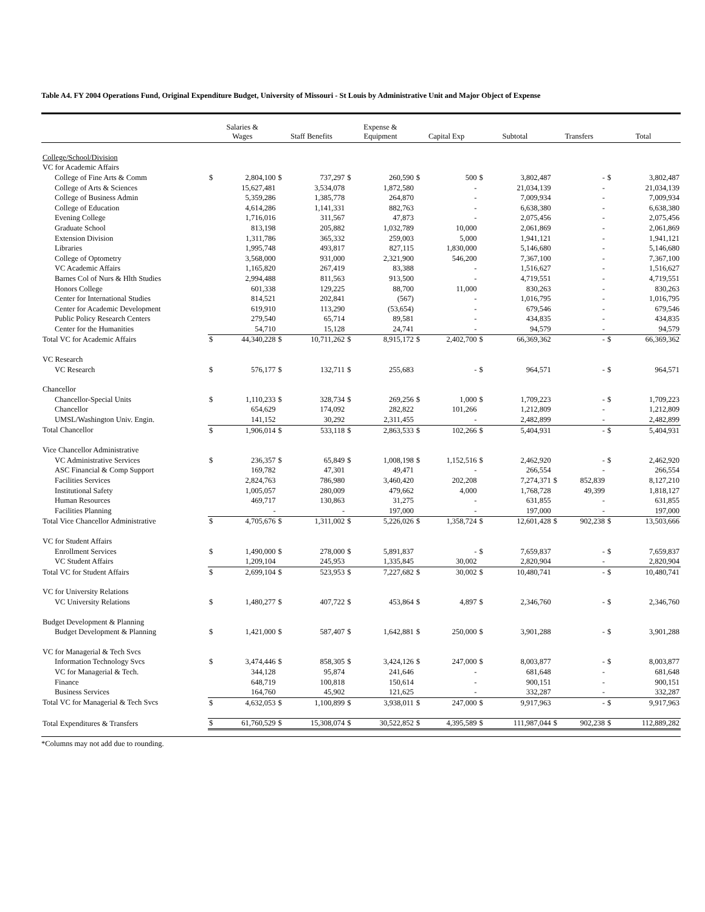Table A4. FY 2004 Operations Fund, Original Expenditure Budget, University of Missouri - St Louis by Administrative Unit and Major Object of Expense
| | Salaries & Wages | | Staff Benefits | | Expense & Equipment | | Capital Exp | | Subtotal | | Transfers | | Total | |
| --- | --- | --- | --- | --- | --- | --- | --- | --- | --- | --- | --- | --- | --- | --- |
| College/School/Division | | | | | | | | | | | | | | |
| VC for Academic Affairs | | | | | | | | | | | | | | |
| College of Fine Arts & Comm | $ | 2,804,100 | $ | 737,297 | $ | 260,590 | $ | 500 | $ | 3,802,487 | | - | $ | 3,802,487 |
| College of Arts & Sciences | | 15,627,481 | | 3,534,078 | | 1,872,580 | | - | | 21,034,139 | | - | | 21,034,139 |
| College of Business Admin | | 5,359,286 | | 1,385,778 | | 264,870 | | - | | 7,009,934 | | - | | 7,009,934 |
| College of Education | | 4,614,286 | | 1,141,331 | | 882,763 | | - | | 6,638,380 | | - | | 6,638,380 |
| Evening College | | 1,716,016 | | 311,567 | | 47,873 | | - | | 2,075,456 | | - | | 2,075,456 |
| Graduate School | | 813,198 | | 205,882 | | 1,032,789 | | 10,000 | | 2,061,869 | | - | | 2,061,869 |
| Extension Division | | 1,311,786 | | 365,332 | | 259,003 | | 5,000 | | 1,941,121 | | - | | 1,941,121 |
| Libraries | | 1,995,748 | | 493,817 | | 827,115 | | 1,830,000 | | 5,146,680 | | - | | 5,146,680 |
| College of Optometry | | 3,568,000 | | 931,000 | | 2,321,900 | | 546,200 | | 7,367,100 | | - | | 7,367,100 |
| VC Academic Affairs | | 1,165,820 | | 267,419 | | 83,388 | | - | | 1,516,627 | | - | | 1,516,627 |
| Barnes Col of Nurs & Hlth Studies | | 2,994,488 | | 811,563 | | 913,500 | | - | | 4,719,551 | | - | | 4,719,551 |
| Honors College | | 601,338 | | 129,225 | | 88,700 | | 11,000 | | 830,263 | | - | | 830,263 |
| Center for International Studies | | 814,521 | | 202,841 | | (567) | | - | | 1,016,795 | | - | | 1,016,795 |
| Center for Academic Development | | 619,910 | | 113,290 | | (53,654) | | - | | 679,546 | | - | | 679,546 |
| Public Policy Research Centers | | 279,540 | | 65,714 | | 89,581 | | - | | 434,835 | | - | | 434,835 |
| Center for the Humanities | | 54,710 | | 15,128 | | 24,741 | | - | | 94,579 | | - | | 94,579 |
| Total VC for Academic Affairs | $ | 44,340,228 | $ | 10,711,262 | $ | 8,915,172 | $ | 2,402,700 | $ | 66,369,362 | | - | $ | 66,369,362 |
| VC Research | | | | | | | | | | | | | | |
| VC Research | $ | 576,177 | $ | 132,711 | $ | 255,683 | | - | $ | 964,571 | | - | $ | 964,571 |
| Chancellor | | | | | | | | | | | | | | |
| Chancellor-Special Units | $ | 1,110,233 | $ | 328,734 | $ | 269,256 | $ | 1,000 | $ | 1,709,223 | | - | $ | 1,709,223 |
| Chancellor | | 654,629 | | 174,092 | | 282,822 | | 101,266 | | 1,212,809 | | - | | 1,212,809 |
| UMSL/Washington Univ. Engin. | | 141,152 | | 30,292 | | 2,311,455 | | - | | 2,482,899 | | - | | 2,482,899 |
| Total Chancellor | $ | 1,906,014 | $ | 533,118 | $ | 2,863,533 | $ | 102,266 | $ | 5,404,931 | | - | $ | 5,404,931 |
| Vice Chancellor Administrative | | | | | | | | | | | | | | |
| VC Administrative Services | $ | 236,357 | $ | 65,849 | $ | 1,008,198 | $ | 1,152,516 | $ | 2,462,920 | | - | $ | 2,462,920 |
| ASC Financial & Comp Support | | 169,782 | | 47,301 | | 49,471 | | - | | 266,554 | | - | | 266,554 |
| Facilities Services | | 2,824,763 | | 786,980 | | 3,460,420 | | 202,208 | | 7,274,371 | $ | 852,839 | | 8,127,210 |
| Institutional Safety | | 1,005,057 | | 280,009 | | 479,662 | | 4,000 | | 1,768,728 | | 49,399 | | 1,818,127 |
| Human Resources | | 469,717 | | 130,863 | | 31,275 | | - | | 631,855 | | - | | 631,855 |
| Facilities Planning | | - | | - | | 197,000 | | - | | 197,000 | | - | | 197,000 |
| Total Vice Chancellor Administrative | $ | 4,705,676 | $ | 1,311,002 | $ | 5,226,026 | $ | 1,358,724 | $ | 12,601,428 | $ | 902,238 | $ | 13,503,666 |
| VC for Student Affairs | | | | | | | | | | | | | | |
| Enrollment Services | $ | 1,490,000 | $ | 278,000 | $ | 5,891,837 | | - | $ | 7,659,837 | | - | $ | 7,659,837 |
| VC Student Affairs | | 1,209,104 | | 245,953 | | 1,335,845 | | 30,002 | | 2,820,904 | | - | | 2,820,904 |
| Total VC for Student Affairs | $ | 2,699,104 | $ | 523,953 | $ | 7,227,682 | $ | 30,002 | $ | 10,480,741 | | - | $ | 10,480,741 |
| VC for University Relations | | | | | | | | | | | | | | |
| VC University Relations | $ | 1,480,277 | $ | 407,722 | $ | 453,864 | $ | 4,897 | $ | 2,346,760 | | - | $ | 2,346,760 |
| Budget Development & Planning | | | | | | | | | | | | | | |
| Budget Development & Planning | $ | 1,421,000 | $ | 587,407 | $ | 1,642,881 | $ | 250,000 | $ | 3,901,288 | | - | $ | 3,901,288 |
| VC for Managerial & Tech Svcs | | | | | | | | | | | | | | |
| Information Technology Svcs | $ | 3,474,446 | $ | 858,305 | $ | 3,424,126 | $ | 247,000 | $ | 8,003,877 | | - | $ | 8,003,877 |
| VC for Managerial & Tech. | | 344,128 | | 95,874 | | 241,646 | | - | | 681,648 | | - | | 681,648 |
| Finance | | 648,719 | | 100,818 | | 150,614 | | - | | 900,151 | | - | | 900,151 |
| Business Services | | 164,760 | | 45,902 | | 121,625 | | - | | 332,287 | | - | | 332,287 |
| Total VC for Managerial & Tech Svcs | $ | 4,632,053 | $ | 1,100,899 | $ | 3,938,011 | $ | 247,000 | $ | 9,917,963 | | - | $ | 9,917,963 |
| Total Expenditures & Transfers | $ | 61,760,529 | $ | 15,308,074 | $ | 30,522,852 | $ | 4,395,589 | $ | 111,987,044 | $ | 902,238 | $ | 112,889,282 |
*Columns may not add due to rounding.